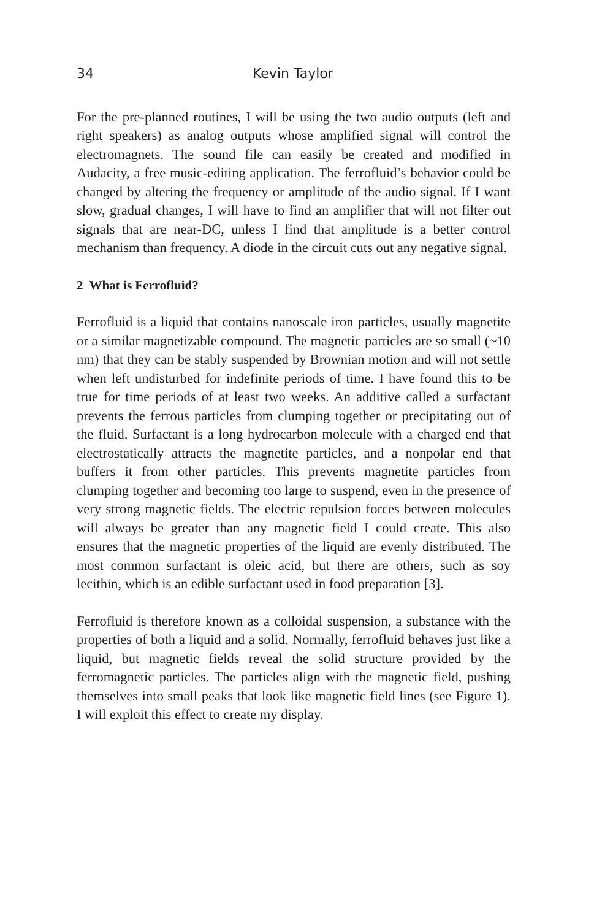34 Kevin Taylor
For the pre-planned routines, I will be using the two audio outputs (left and right speakers) as analog outputs whose amplified signal will control the electromagnets. The sound file can easily be created and modified in Audacity, a free music-editing application. The ferrofluid’s behavior could be changed by altering the frequency or amplitude of the audio signal. If I want slow, gradual changes, I will have to find an amplifier that will not filter out signals that are near-DC, unless I find that amplitude is a better control mechanism than frequency. A diode in the circuit cuts out any negative signal.
2 What is Ferrofluid?
Ferrofluid is a liquid that contains nanoscale iron particles, usually magnetite or a similar magnetizable compound. The magnetic particles are so small (~10 nm) that they can be stably suspended by Brownian motion and will not settle when left undisturbed for indefinite periods of time. I have found this to be true for time periods of at least two weeks. An additive called a surfactant prevents the ferrous particles from clumping together or precipitating out of the fluid. Surfactant is a long hydrocarbon molecule with a charged end that electrostatically attracts the magnetite particles, and a nonpolar end that buffers it from other particles. This prevents magnetite particles from clumping together and becoming too large to suspend, even in the presence of very strong magnetic fields. The electric repulsion forces between molecules will always be greater than any magnetic field I could create. This also ensures that the magnetic properties of the liquid are evenly distributed. The most common surfactant is oleic acid, but there are others, such as soy lecithin, which is an edible surfactant used in food preparation [3].
Ferrofluid is therefore known as a colloidal suspension, a substance with the properties of both a liquid and a solid. Normally, ferrofluid behaves just like a liquid, but magnetic fields reveal the solid structure provided by the ferromagnetic particles. The particles align with the magnetic field, pushing themselves into small peaks that look like magnetic field lines (see Figure 1). I will exploit this effect to create my display.